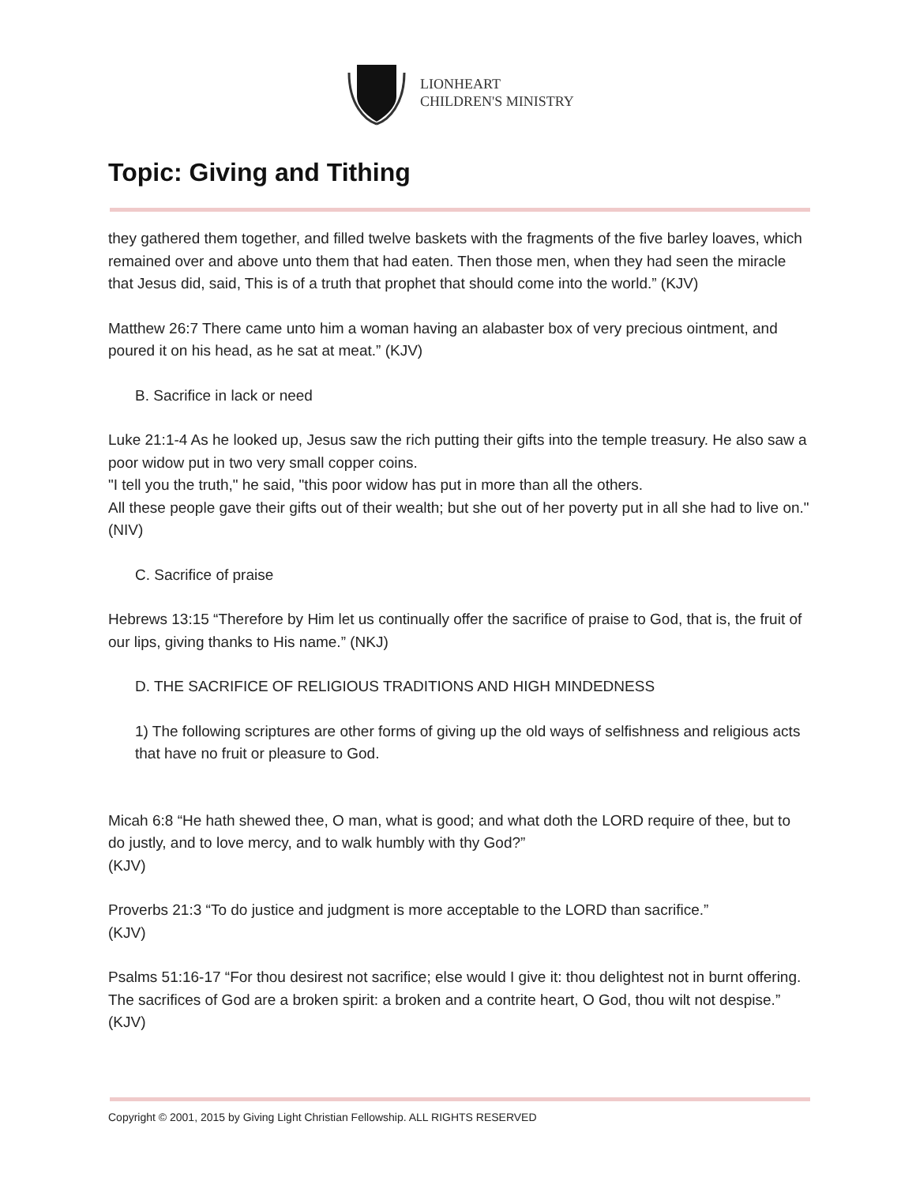LIONHEART
CHILDREN'S MINISTRY
Topic: Giving and Tithing
they gathered them together, and filled twelve baskets with the fragments of the five barley loaves, which remained over and above unto them that had eaten. Then those men, when they had seen the miracle that Jesus did, said, This is of a truth that prophet that should come into the world.” (KJV)
Matthew 26:7 There came unto him a woman having an alabaster box of very precious ointment, and poured it on his head, as he sat at meat.” (KJV)
B. Sacrifice in lack or need
Luke 21:1-4 As he looked up, Jesus saw the rich putting their gifts into the temple treasury. He also saw a poor widow put in two very small copper coins.
"I tell you the truth," he said, "this poor widow has put in more than all the others.
All these people gave their gifts out of their wealth; but she out of her poverty put in all she had to live on." (NIV)
C. Sacrifice of praise
Hebrews 13:15 “Therefore by Him let us continually offer the sacrifice of praise to God, that is, the fruit of our lips, giving thanks to His name.” (NKJ)
D. THE SACRIFICE OF RELIGIOUS TRADITIONS AND HIGH MINDEDNESS
1) The following scriptures are other forms of giving up the old ways of selfishness and religious acts that have no fruit or pleasure to God.
Micah 6:8 “He hath shewed thee, O man, what is good; and what doth the LORD require of thee, but to do justly, and to love mercy, and to walk humbly with thy God?”
(KJV)
Proverbs 21:3 “To do justice and judgment is more acceptable to the LORD than sacrifice.”
(KJV)
Psalms 51:16-17 “For thou desirest not sacrifice; else would I give it: thou delightest not in burnt offering. The sacrifices of God are a broken spirit: a broken and a contrite heart, O God, thou wilt not despise.” (KJV)
Copyright © 2001, 2015 by Giving Light Christian Fellowship. ALL RIGHTS RESERVED